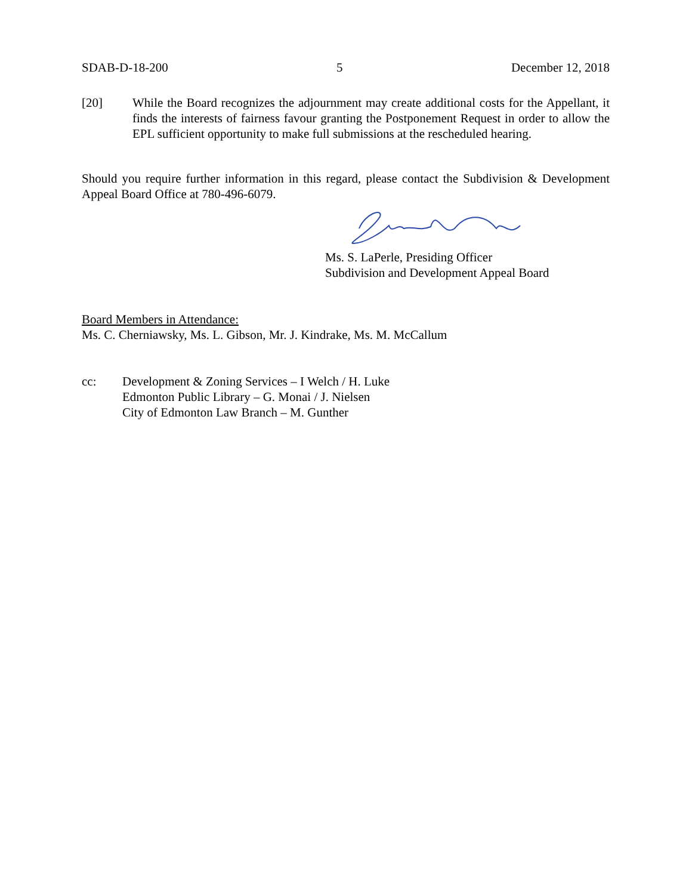SDAB-D-18-200 5 December 12, 2018
[20] While the Board recognizes the adjournment may create additional costs for the Appellant, it finds the interests of fairness favour granting the Postponement Request in order to allow the EPL sufficient opportunity to make full submissions at the rescheduled hearing.
Should you require further information in this regard, please contact the Subdivision & Development Appeal Board Office at 780-496-6079.
Ms. S. LaPerle, Presiding Officer
Subdivision and Development Appeal Board
Board Members in Attendance:
Ms. C. Cherniawsky, Ms. L. Gibson, Mr. J. Kindrake, Ms. M. McCallum
cc: Development & Zoning Services – I Welch / H. Luke
Edmonton Public Library – G. Monai / J. Nielsen
City of Edmonton Law Branch – M. Gunther